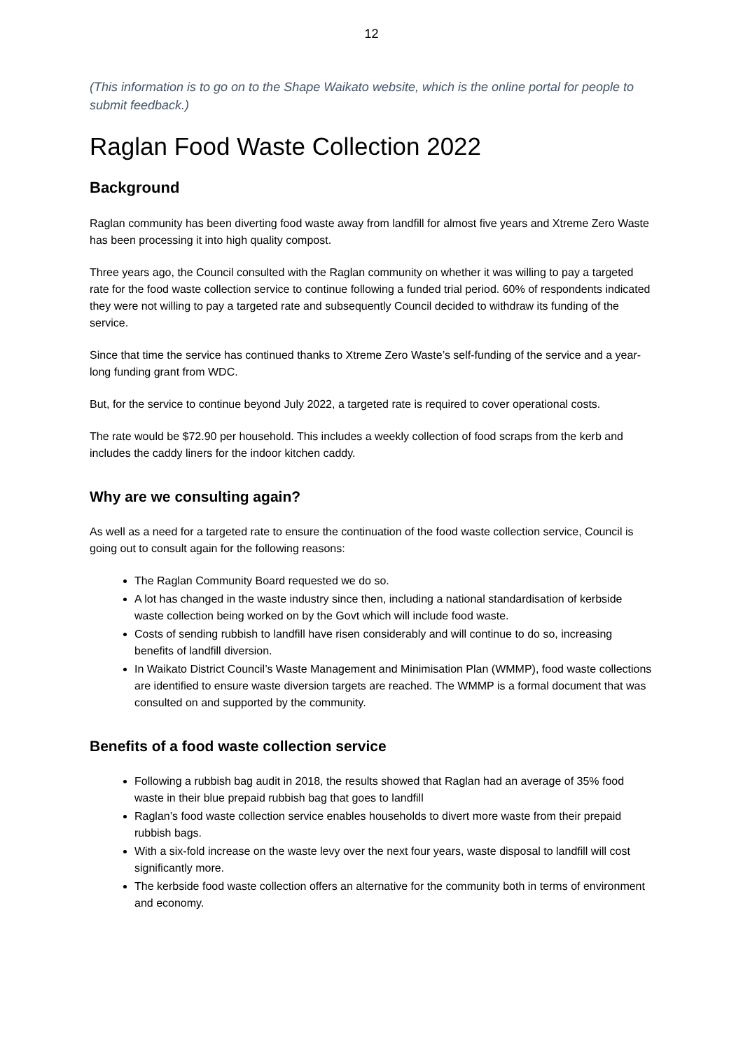12
(This information is to go on to the Shape Waikato website, which is the online portal for people to submit feedback.)
Raglan Food Waste Collection 2022
Background
Raglan community has been diverting food waste away from landfill for almost five years and Xtreme Zero Waste has been processing it into high quality compost.
Three years ago, the Council consulted with the Raglan community on whether it was willing to pay a targeted rate for the food waste collection service to continue following a funded trial period. 60% of respondents indicated they were not willing to pay a targeted rate and subsequently Council decided to withdraw its funding of the service.
Since that time the service has continued thanks to Xtreme Zero Waste’s self-funding of the service and a year-long funding grant from WDC.
But, for the service to continue beyond July 2022, a targeted rate is required to cover operational costs.
The rate would be $72.90 per household. This includes a weekly collection of food scraps from the kerb and includes the caddy liners for the indoor kitchen caddy.
Why are we consulting again?
As well as a need for a targeted rate to ensure the continuation of the food waste collection service, Council is going out to consult again for the following reasons:
The Raglan Community Board requested we do so.
A lot has changed in the waste industry since then, including a national standardisation of kerbside waste collection being worked on by the Govt which will include food waste.
Costs of sending rubbish to landfill have risen considerably and will continue to do so, increasing benefits of landfill diversion.
In Waikato District Council’s Waste Management and Minimisation Plan (WMMP), food waste collections are identified to ensure waste diversion targets are reached. The WMMP is a formal document that was consulted on and supported by the community.
Benefits of a food waste collection service
Following a rubbish bag audit in 2018, the results showed that Raglan had an average of 35% food waste in their blue prepaid rubbish bag that goes to landfill
Raglan’s food waste collection service enables households to divert more waste from their prepaid rubbish bags.
With a six-fold increase on the waste levy over the next four years, waste disposal to landfill will cost significantly more.
The kerbside food waste collection offers an alternative for the community both in terms of environment and economy.